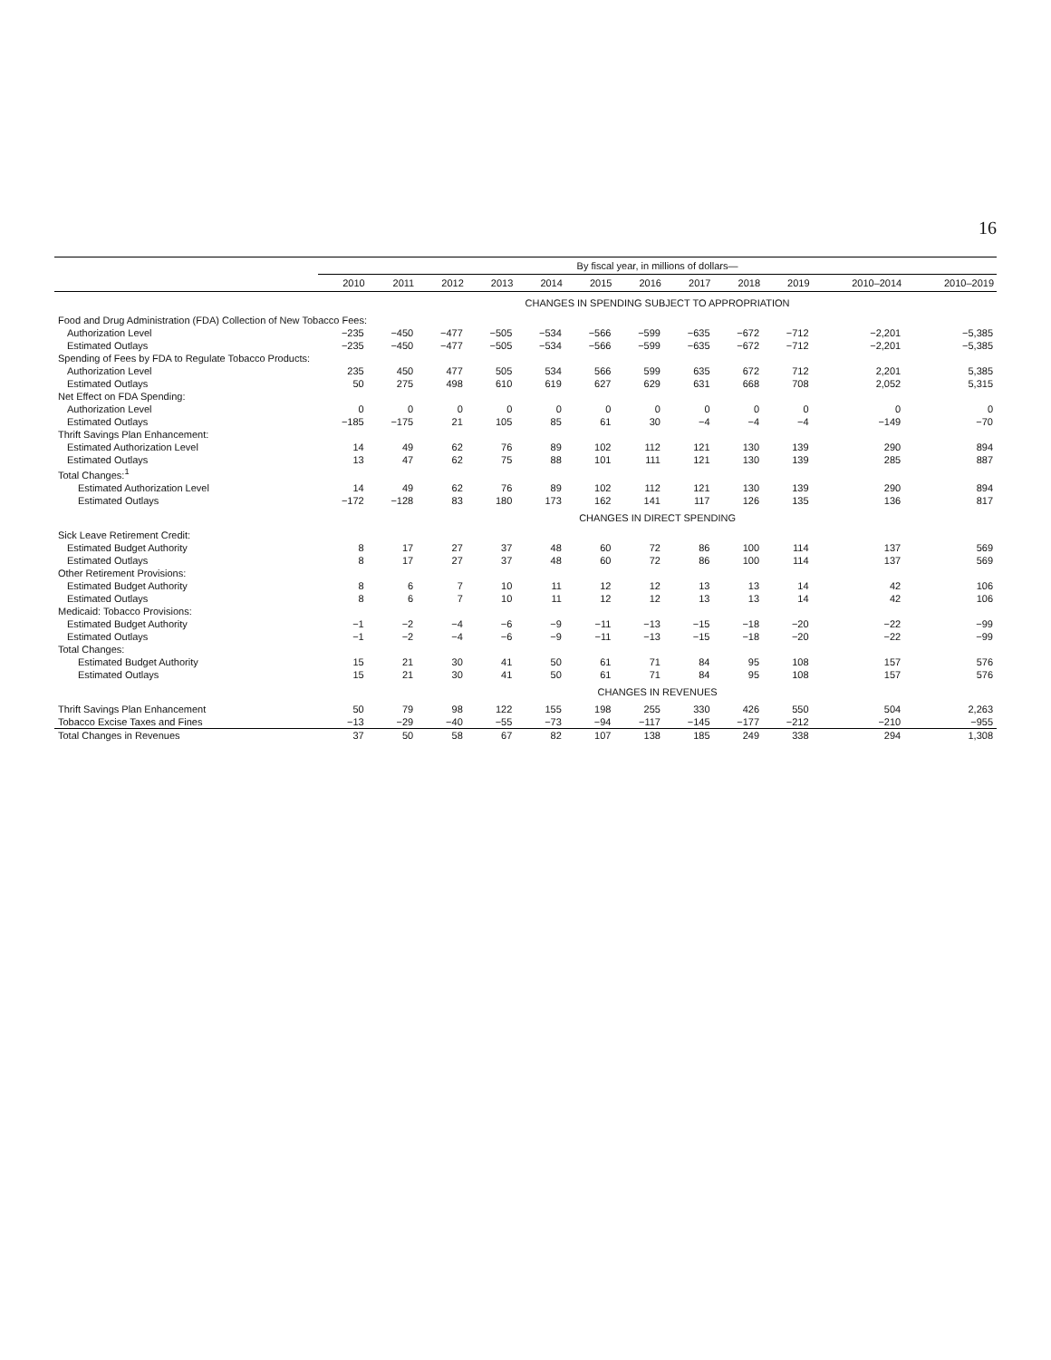16
| | By fiscal year, in millions of dollars— | | | | | | | | | | | |
| --- | --- | --- | --- | --- | --- | --- | --- | --- | --- | --- | --- | --- |
| | 2010 | 2011 | 2012 | 2013 | 2014 | 2015 | 2016 | 2017 | 2018 | 2019 | 2010–2014 | 2010–2019 |
| | CHANGES IN SPENDING SUBJECT TO APPROPRIATION | | | | | | | | | | | |
| Food and Drug Administration (FDA) Collection of New Tobacco Fees: | | | | | | | | | | | | |
| Authorization Level | −235 | −450 | −477 | −505 | −534 | −566 | −599 | −635 | −672 | −712 | −2,201 | −5,385 |
| Estimated Outlays | −235 | −450 | −477 | −505 | −534 | −566 | −599 | −635 | −672 | −712 | −2,201 | −5,385 |
| Spending of Fees by FDA to Regulate Tobacco Products: | | | | | | | | | | | | |
| Authorization Level | 235 | 450 | 477 | 505 | 534 | 566 | 599 | 635 | 672 | 712 | 2,201 | 5,385 |
| Estimated Outlays | 50 | 275 | 498 | 610 | 619 | 627 | 629 | 631 | 668 | 708 | 2,052 | 5,315 |
| Net Effect on FDA Spending: | | | | | | | | | | | | |
| Authorization Level | 0 | 0 | 0 | 0 | 0 | 0 | 0 | 0 | 0 | 0 | 0 | 0 |
| Estimated Outlays | −185 | −175 | 21 | 105 | 85 | 61 | 30 | −4 | −4 | −4 | −149 | −70 |
| Thrift Savings Plan Enhancement: | | | | | | | | | | | | |
| Estimated Authorization Level | 14 | 49 | 62 | 76 | 89 | 102 | 112 | 121 | 130 | 139 | 290 | 894 |
| Estimated Outlays | 13 | 47 | 62 | 75 | 88 | 101 | 111 | 121 | 130 | 139 | 285 | 887 |
| Total Changes:<sup>1</sup> | | | | | | | | | | | | |
| Estimated Authorization Level | 14 | 49 | 62 | 76 | 89 | 102 | 112 | 121 | 130 | 139 | 290 | 894 |
| Estimated Outlays | −172 | −128 | 83 | 180 | 173 | 162 | 141 | 117 | 126 | 135 | 136 | 817 |
| | CHANGES IN DIRECT SPENDING | | | | | | | | | | | |
| Sick Leave Retirement Credit: | | | | | | | | | | | | |
| Estimated Budget Authority | 8 | 17 | 27 | 37 | 48 | 60 | 72 | 86 | 100 | 114 | 137 | 569 |
| Estimated Outlays | 8 | 17 | 27 | 37 | 48 | 60 | 72 | 86 | 100 | 114 | 137 | 569 |
| Other Retirement Provisions: | | | | | | | | | | | | |
| Estimated Budget Authority | 8 | 6 | 7 | 10 | 11 | 12 | 12 | 13 | 13 | 14 | 42 | 106 |
| Estimated Outlays | 8 | 6 | 7 | 10 | 11 | 12 | 12 | 13 | 13 | 14 | 42 | 106 |
| Medicaid: Tobacco Provisions: | | | | | | | | | | | | |
| Estimated Budget Authority | −1 | −2 | −4 | −6 | −9 | −11 | −13 | −15 | −18 | −20 | −22 | −99 |
| Estimated Outlays | −1 | −2 | −4 | −6 | −9 | −11 | −13 | −15 | −18 | −20 | −22 | −99 |
| Total Changes: | | | | | | | | | | | | |
| Estimated Budget Authority | 15 | 21 | 30 | 41 | 50 | 61 | 71 | 84 | 95 | 108 | 157 | 576 |
| Estimated Outlays | 15 | 21 | 30 | 41 | 50 | 61 | 71 | 84 | 95 | 108 | 157 | 576 |
| | CHANGES IN REVENUES | | | | | | | | | | | |
| Thrift Savings Plan Enhancement | 50 | 79 | 98 | 122 | 155 | 198 | 255 | 330 | 426 | 550 | 504 | 2,263 |
| Tobacco Excise Taxes and Fines | −13 | −29 | −40 | −55 | −73 | −94 | −117 | −145 | −177 | −212 | −210 | −955 |
| Total Changes in Revenues | 37 | 50 | 58 | 67 | 82 | 107 | 138 | 185 | 249 | 338 | 294 | 1,308 |